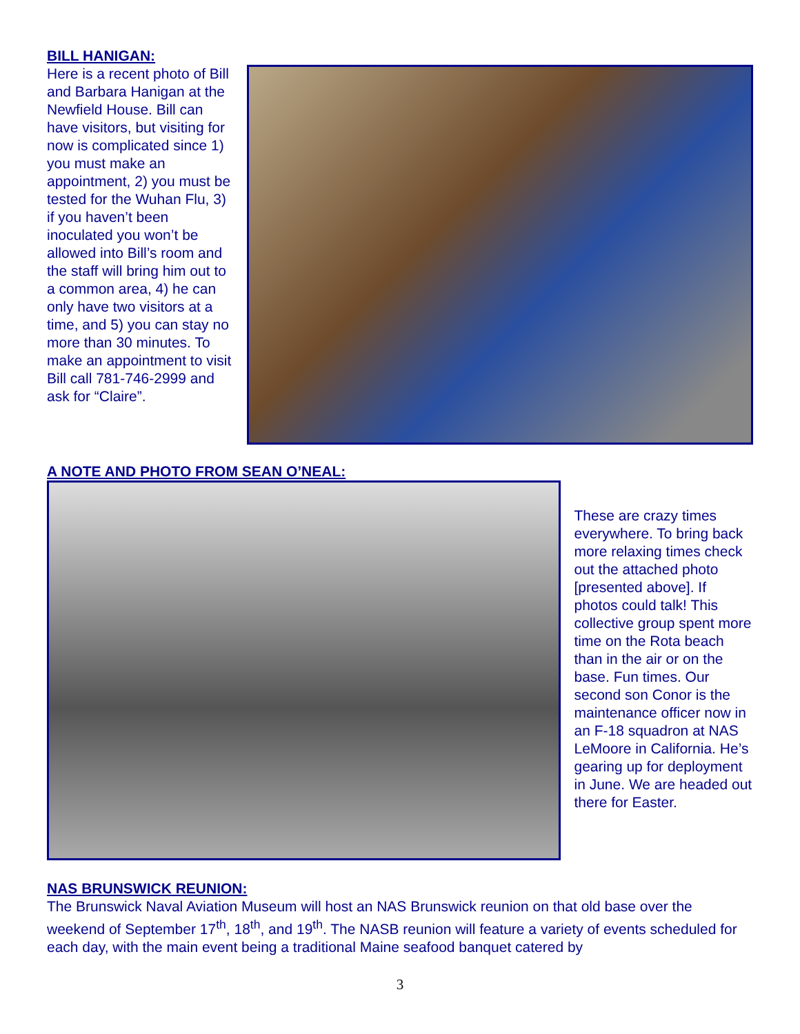BILL HANIGAN:
Here is a recent photo of Bill and Barbara Hanigan at the Newfield House. Bill can have visitors, but visiting for now is complicated since 1) you must make an appointment, 2) you must be tested for the Wuhan Flu, 3) if you haven’t been inoculated you won’t be allowed into Bill’s room and the staff will bring him out to a common area, 4) he can only have two visitors at a time, and 5) you can stay no more than 30 minutes. To make an appointment to visit Bill call 781-746-2999 and ask for “Claire”.
A NOTE AND PHOTO FROM SEAN O’NEAL:
These are crazy times everywhere. To bring back more relaxing times check out the attached photo [presented above]. If photos could talk! This collective group spent more time on the Rota beach than in the air or on the base. Fun times. Our second son Conor is the maintenance officer now in an F-18 squadron at NAS LeMoore in California. He’s gearing up for deployment in June. We are headed out there for Easter.
NAS BRUNSWICK REUNION:
The Brunswick Naval Aviation Museum will host an NAS Brunswick reunion on that old base over the weekend of September 17<sup>th</sup>, 18<sup>th</sup>, and 19<sup>th</sup>. The NASB reunion will feature a variety of events scheduled for each day, with the main event being a traditional Maine seafood banquet catered by
3